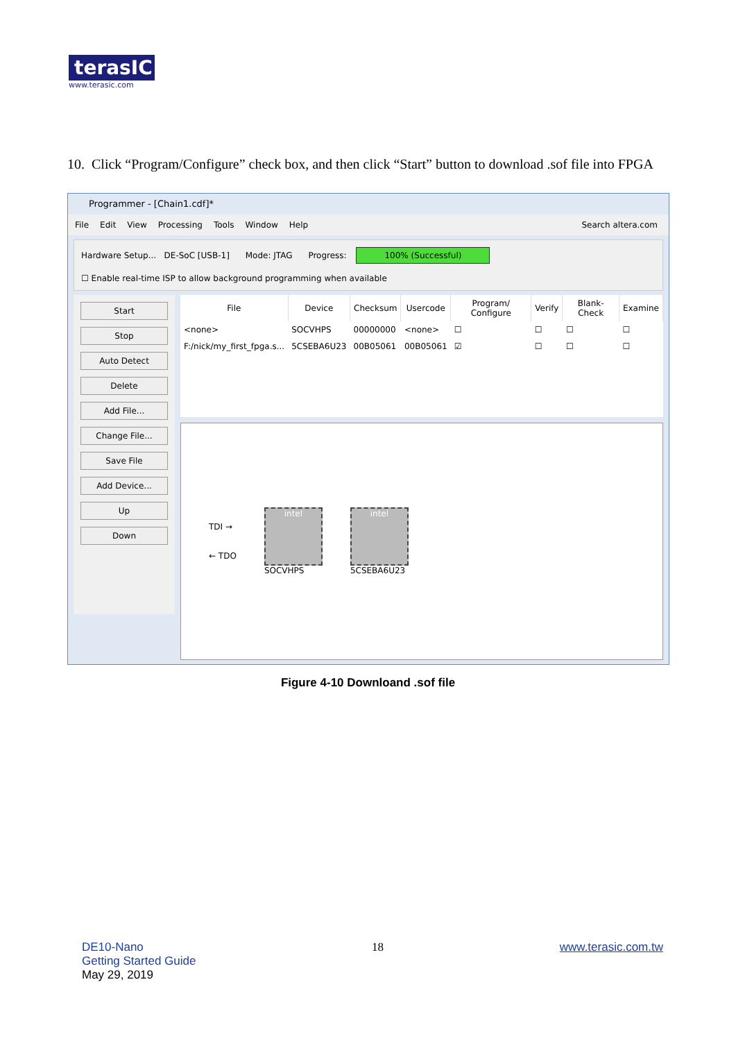terasIC
www.terasic.com
10. Click “Program/Configure” check box, and then click “Start” button to download .sof file into FPGA
Programmer - [Chain1.cdf]*
File Edit View Processing Tools Window Help Search altera.com
Hardware Setup... DE-SoC [USB-1] Mode: JTAG Progress: 100% (Successful)
☐ Enable real-time ISP to allow background programming when available
Start
Stop
Auto Detect
Delete
Add File...
Change File...
Save File
Add Device...
Up
Down
| File | Device | Checksum | Usercode | Program/ Configure | Verify | Blank- Check | Examine |
| --- | --- | --- | --- | --- | --- | --- | --- |
| <none> | SOCVHPS | 00000000 | <none> | ☐ | ☐ | ☐ | ☐ |
| F:/nick/my_first_fpga.s... | 5CSEBA6U23 | 00B05061 | 00B05061 | ☑ | ☐ | ☐ | ☐ |
TDI →
← TDO
intel
SOCVHPS
intel
5CSEBA6U23
Figure 4-10 Downloand .sof file
DE10-Nano
Getting Started Guide
May 29, 2019
18 www.terasic.com.tw